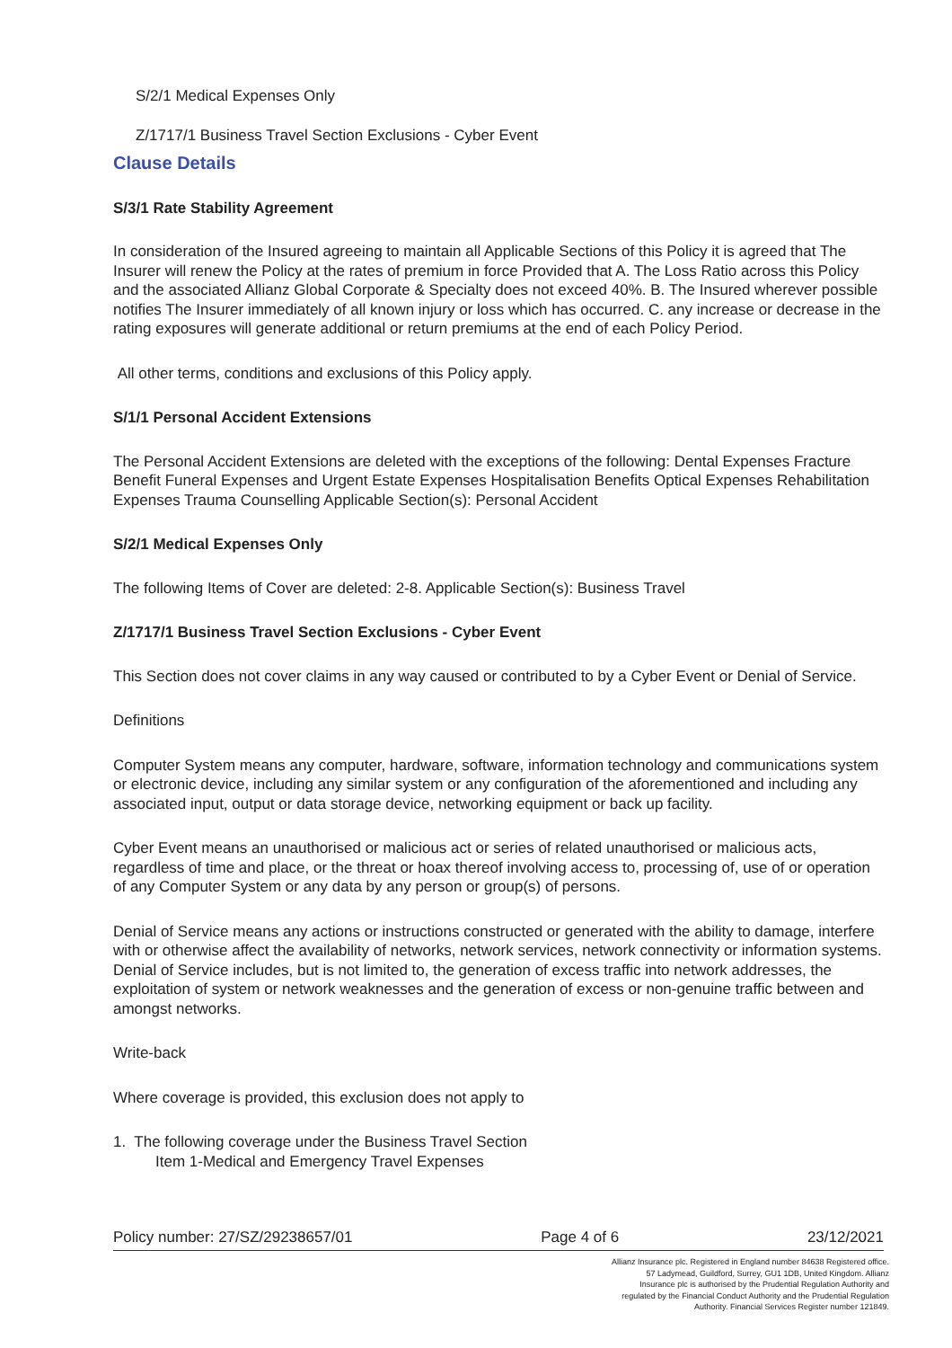S/2/1 Medical Expenses Only
Z/1717/1 Business Travel Section Exclusions - Cyber Event
Clause Details
S/3/1 Rate Stability Agreement
In consideration of the Insured agreeing to maintain all Applicable Sections of this Policy it is agreed that The Insurer will renew the Policy at the rates of premium in force Provided that A. The Loss Ratio across this Policy and the associated Allianz Global Corporate & Specialty does not exceed 40%. B. The Insured wherever possible notifies The Insurer immediately of all known injury or loss which has occurred. C. any increase or decrease in the rating exposures will generate additional or return premiums at the end of each Policy Period.
All other terms, conditions and exclusions of this Policy apply.
S/1/1 Personal Accident Extensions
The Personal Accident Extensions are deleted with the exceptions of the following: Dental Expenses Fracture Benefit Funeral Expenses and Urgent Estate Expenses Hospitalisation Benefits Optical Expenses Rehabilitation Expenses Trauma Counselling Applicable Section(s): Personal Accident
S/2/1 Medical Expenses Only
The following Items of Cover are deleted: 2-8. Applicable Section(s): Business Travel
Z/1717/1 Business Travel Section Exclusions - Cyber Event
This Section does not cover claims in any way caused or contributed to by a Cyber Event or Denial of Service.
Definitions
Computer System means any computer, hardware, software, information technology and communications system or electronic device, including any similar system or any configuration of the aforementioned and including any associated input, output or data storage device, networking equipment or back up facility.
Cyber Event means an unauthorised or malicious act or series of related unauthorised or malicious acts, regardless of time and place, or the threat or hoax thereof involving access to, processing of, use of or operation of any Computer System or any data by any person or group(s) of persons.
Denial of Service means any actions or instructions constructed or generated with the ability to damage, interfere with or otherwise affect the availability of networks, network services, network connectivity or information systems. Denial of Service includes, but is not limited to, the generation of excess traffic into network addresses, the exploitation of system or network weaknesses and the generation of excess or non-genuine traffic between and amongst networks.
Write-back
Where coverage is provided, this exclusion does not apply to
1. The following coverage under the Business Travel Section
Item 1-Medical and Emergency Travel Expenses
Policy number: 27/SZ/29238657/01 Page 4 of 6 23/12/2021
Allianz Insurance plc. Registered in England number 84638 Registered office. 57 Ladymead, Guildford, Surrey, GU1 1DB, United Kingdom. Allianz Insurance plc is authorised by the Prudential Regulation Authority and regulated by the Financial Conduct Authority and the Prudential Regulation Authority. Financial Services Register number 121849.